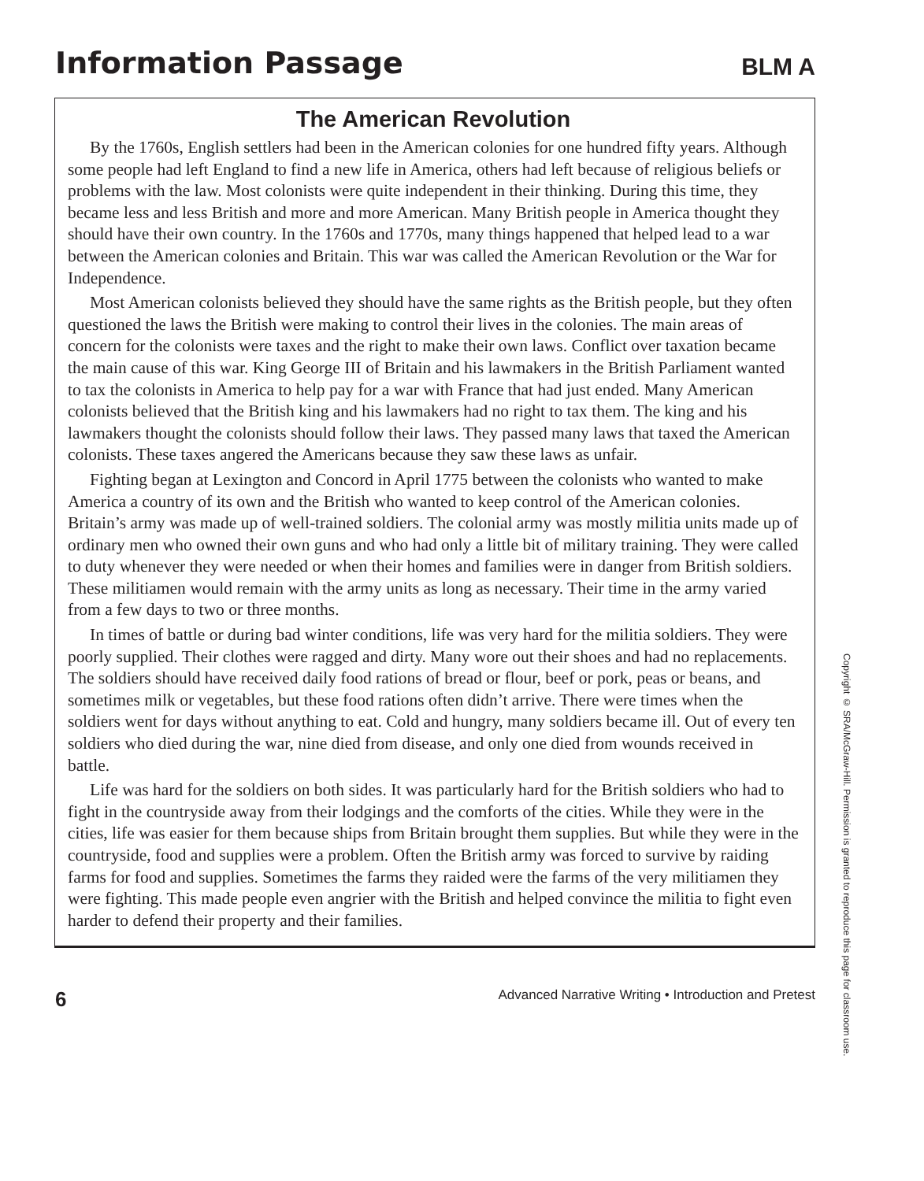Information Passage
BLM A
The American Revolution
By the 1760s, English settlers had been in the American colonies for one hundred fifty years. Although some people had left England to find a new life in America, others had left because of religious beliefs or problems with the law. Most colonists were quite independent in their thinking. During this time, they became less and less British and more and more American. Many British people in America thought they should have their own country. In the 1760s and 1770s, many things happened that helped lead to a war between the American colonies and Britain. This war was called the American Revolution or the War for Independence.
Most American colonists believed they should have the same rights as the British people, but they often questioned the laws the British were making to control their lives in the colonies. The main areas of concern for the colonists were taxes and the right to make their own laws. Conflict over taxation became the main cause of this war. King George III of Britain and his lawmakers in the British Parliament wanted to tax the colonists in America to help pay for a war with France that had just ended. Many American colonists believed that the British king and his lawmakers had no right to tax them. The king and his lawmakers thought the colonists should follow their laws. They passed many laws that taxed the American colonists. These taxes angered the Americans because they saw these laws as unfair.
Fighting began at Lexington and Concord in April 1775 between the colonists who wanted to make America a country of its own and the British who wanted to keep control of the American colonies. Britain’s army was made up of well-trained soldiers. The colonial army was mostly militia units made up of ordinary men who owned their own guns and who had only a little bit of military training. They were called to duty whenever they were needed or when their homes and families were in danger from British soldiers. These militiamen would remain with the army units as long as necessary. Their time in the army varied from a few days to two or three months.
In times of battle or during bad winter conditions, life was very hard for the militia soldiers. They were poorly supplied. Their clothes were ragged and dirty. Many wore out their shoes and had no replacements. The soldiers should have received daily food rations of bread or flour, beef or pork, peas or beans, and sometimes milk or vegetables, but these food rations often didn’t arrive. There were times when the soldiers went for days without anything to eat. Cold and hungry, many soldiers became ill. Out of every ten soldiers who died during the war, nine died from disease, and only one died from wounds received in battle.
Life was hard for the soldiers on both sides. It was particularly hard for the British soldiers who had to fight in the countryside away from their lodgings and the comforts of the cities. While they were in the cities, life was easier for them because ships from Britain brought them supplies. But while they were in the countryside, food and supplies were a problem. Often the British army was forced to survive by raiding farms for food and supplies. Sometimes the farms they raided were the farms of the very militiamen they were fighting. This made people even angrier with the British and helped convince the militia to fight even harder to defend their property and their families.
Copyright © SRA/McGraw-Hill. Permission is granted to reproduce this page for classroom use.
6 Advanced Narrative Writing • Introduction and Pretest